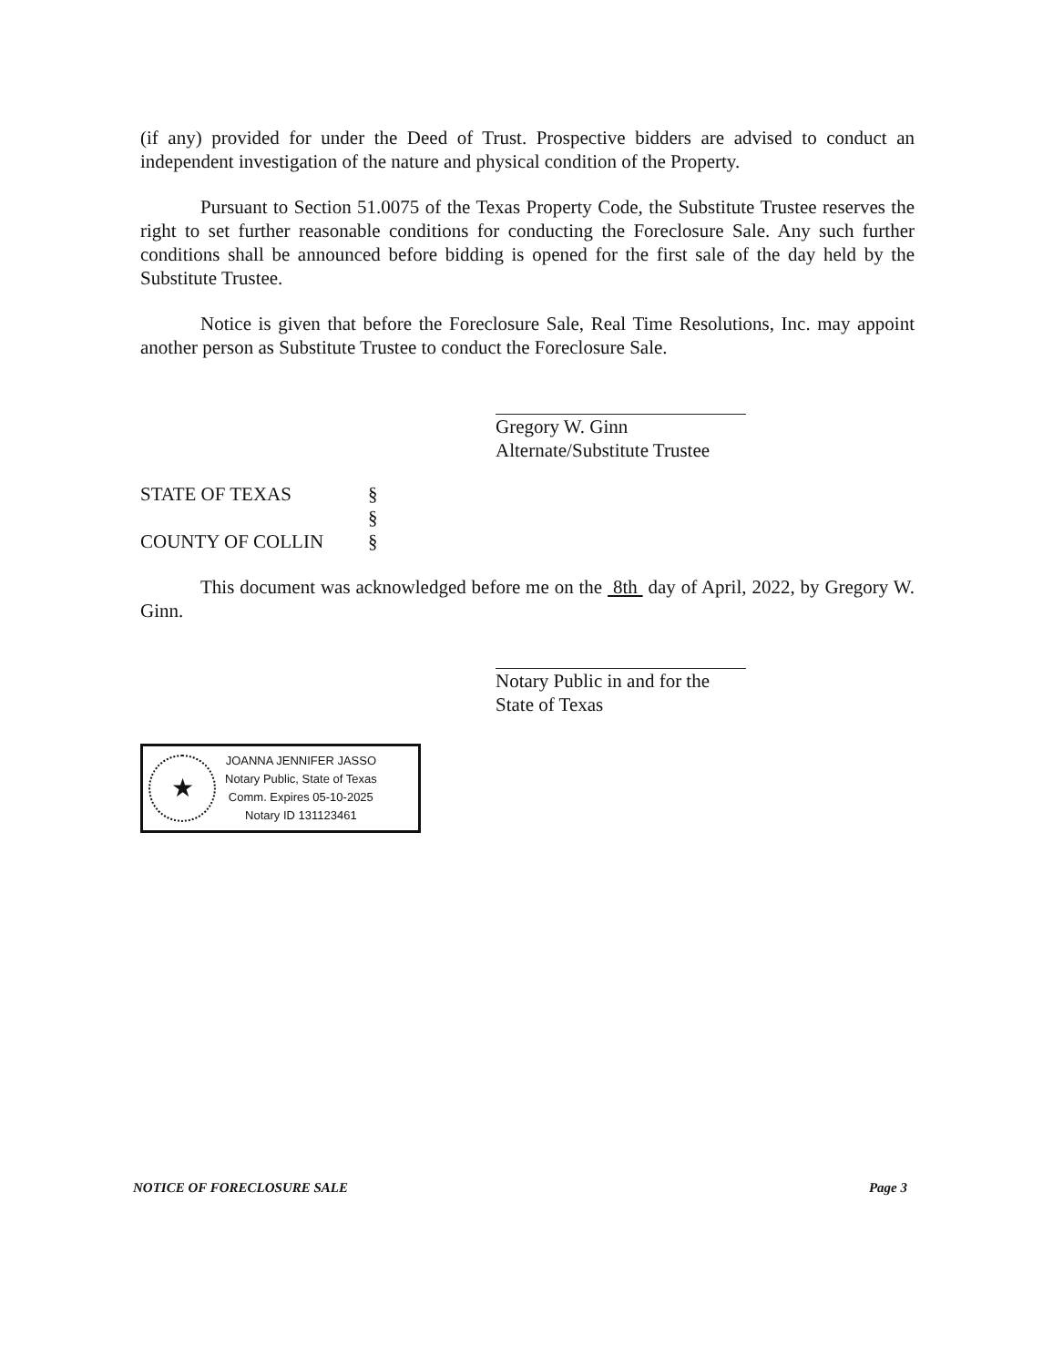(if any) provided for under the Deed of Trust. Prospective bidders are advised to conduct an independent investigation of the nature and physical condition of the Property.
Pursuant to Section 51.0075 of the Texas Property Code, the Substitute Trustee reserves the right to set further reasonable conditions for conducting the Foreclosure Sale. Any such further conditions shall be announced before bidding is opened for the first sale of the day held by the Substitute Trustee.
Notice is given that before the Foreclosure Sale, Real Time Resolutions, Inc. may appoint another person as Substitute Trustee to conduct the Foreclosure Sale.
Gregory W. Ginn
Alternate/Substitute Trustee
STATE OF TEXAS
COUNTY OF COLLIN
§
§
§
This document was acknowledged before me on the 8th day of April, 2022, by Gregory W. Ginn.
Notary Public in and for the
State of Texas
★
JOANNA JENNIFER JASSO
Notary Public, State of Texas
Comm. Expires 05-10-2025
Notary ID 131123461
NOTICE OF FORECLOSURE SALE Page 3